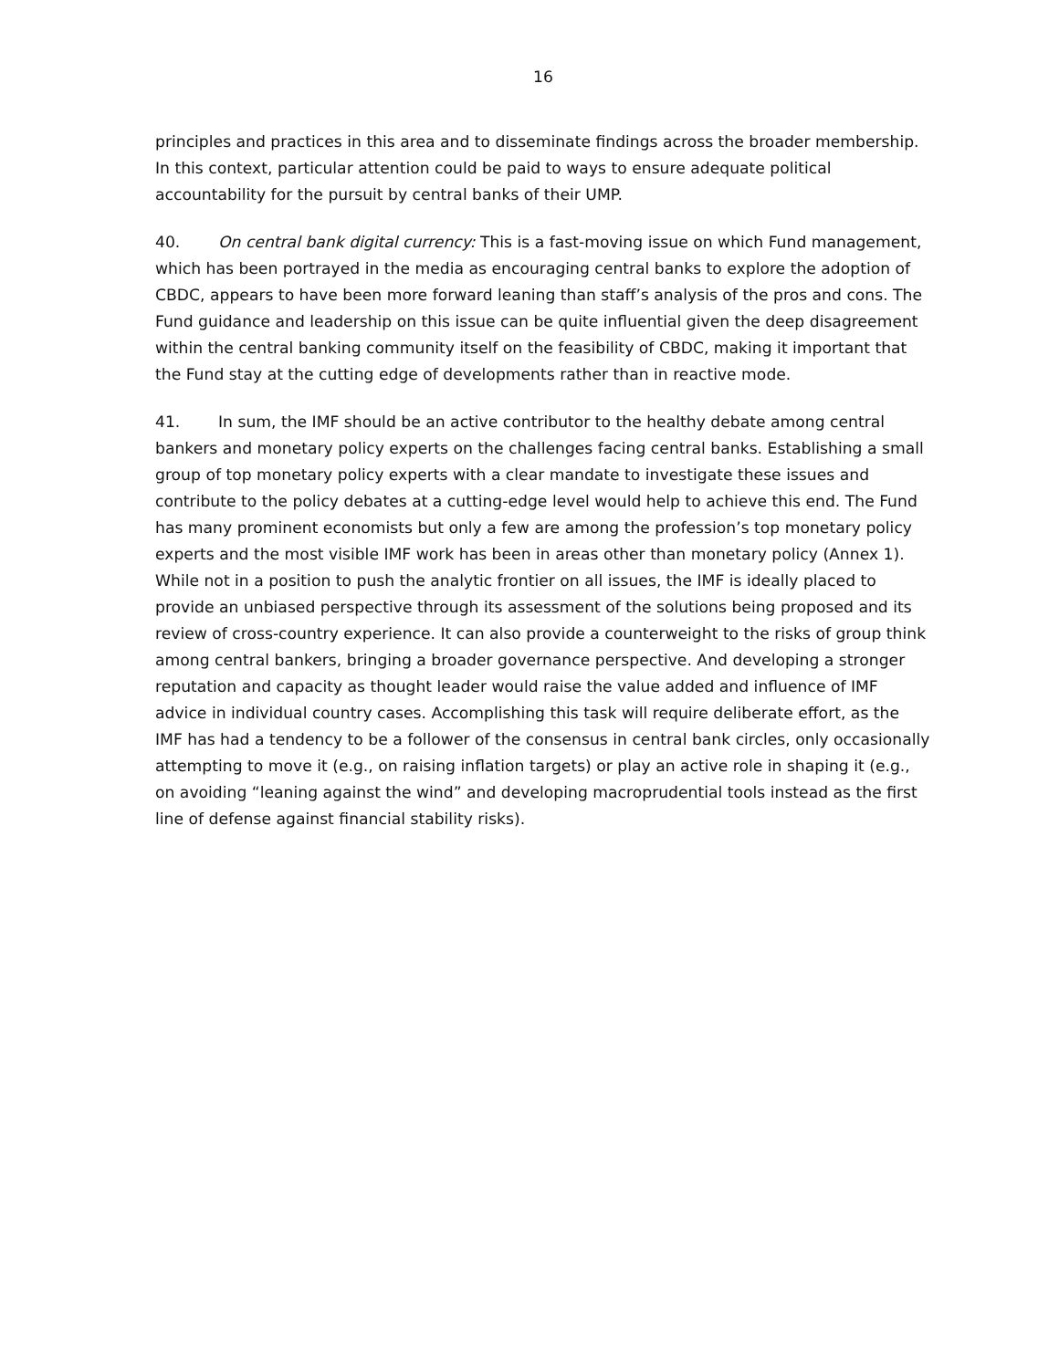16
principles and practices in this area and to disseminate findings across the broader membership. In this context, particular attention could be paid to ways to ensure adequate political accountability for the pursuit by central banks of their UMP.
40. On central bank digital currency: This is a fast-moving issue on which Fund management, which has been portrayed in the media as encouraging central banks to explore the adoption of CBDC, appears to have been more forward leaning than staff’s analysis of the pros and cons. The Fund guidance and leadership on this issue can be quite influential given the deep disagreement within the central banking community itself on the feasibility of CBDC, making it important that the Fund stay at the cutting edge of developments rather than in reactive mode.
41. In sum, the IMF should be an active contributor to the healthy debate among central bankers and monetary policy experts on the challenges facing central banks. Establishing a small group of top monetary policy experts with a clear mandate to investigate these issues and contribute to the policy debates at a cutting-edge level would help to achieve this end. The Fund has many prominent economists but only a few are among the profession’s top monetary policy experts and the most visible IMF work has been in areas other than monetary policy (Annex 1). While not in a position to push the analytic frontier on all issues, the IMF is ideally placed to provide an unbiased perspective through its assessment of the solutions being proposed and its review of cross-country experience. It can also provide a counterweight to the risks of group think among central bankers, bringing a broader governance perspective. And developing a stronger reputation and capacity as thought leader would raise the value added and influence of IMF advice in individual country cases. Accomplishing this task will require deliberate effort, as the IMF has had a tendency to be a follower of the consensus in central bank circles, only occasionally attempting to move it (e.g., on raising inflation targets) or play an active role in shaping it (e.g., on avoiding “leaning against the wind” and developing macroprudential tools instead as the first line of defense against financial stability risks).